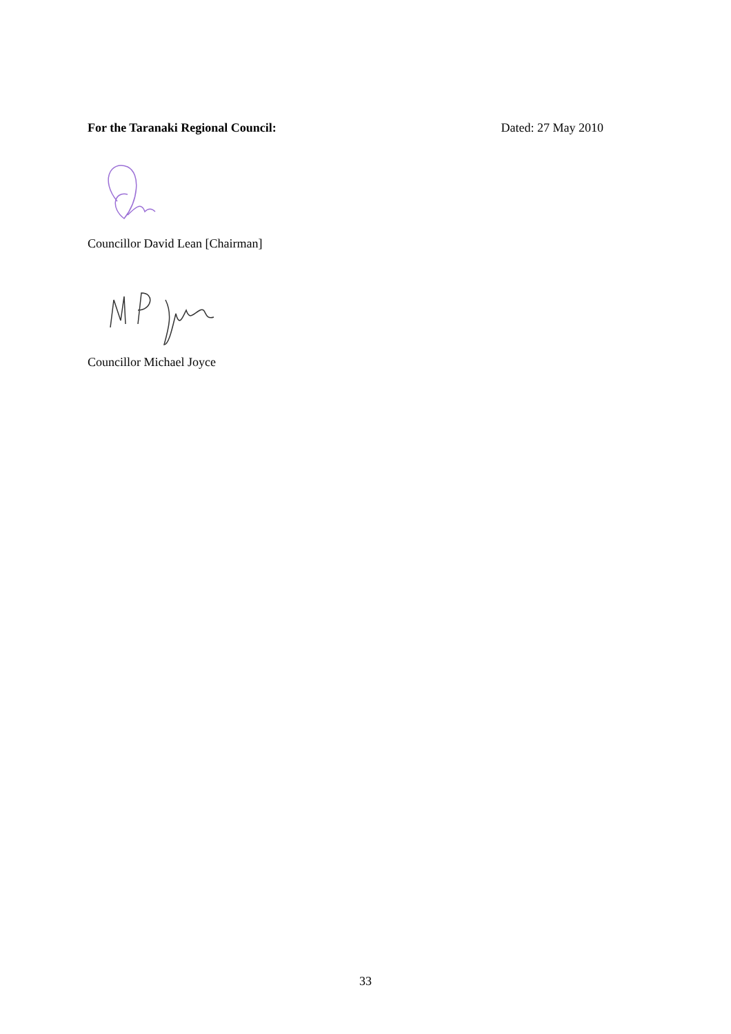For the Taranaki Regional Council: Dated: 27 May 2010
Councillor David Lean [Chairman]
Councillor Michael Joyce
33